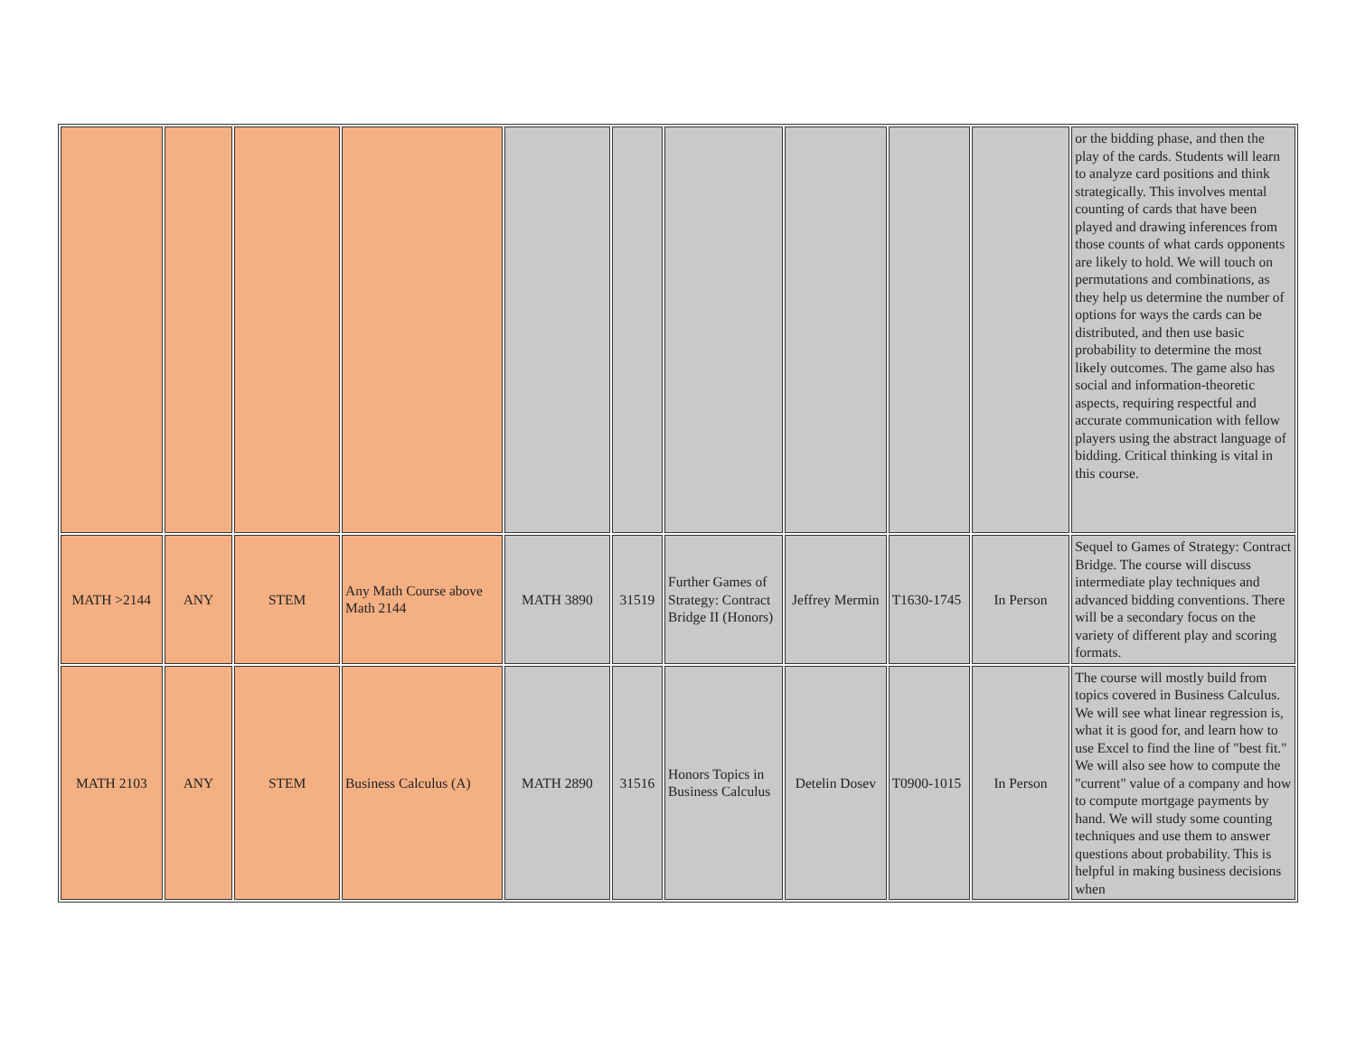| | | | | | | | | | | or the bidding phase, and then the play of the cards. Students will learn to analyze card positions and think strategically. This involves mental counting of cards that have been played and drawing inferences from those counts of what cards opponents are likely to hold. We will touch on permutations and combinations, as they help us determine the number of options for ways the cards can be distributed, and then use basic probability to determine the most likely outcomes. The game also has social and information-theoretic aspects, requiring respectful and accurate communication with fellow players using the abstract language of bidding. Critical thinking is vital in this course. |
| MATH >2144 | ANY | STEM | Any Math Course above Math 2144 | MATH 3890 | 31519 | Further Games of Strategy: Contract Bridge II (Honors) | Jeffrey Mermin | T1630-1745 | In Person | Sequel to Games of Strategy: Contract Bridge. The course will discuss intermediate play techniques and advanced bidding conventions. There will be a secondary focus on the variety of different play and scoring formats. |
| MATH 2103 | ANY | STEM | Business Calculus (A) | MATH 2890 | 31516 | Honors Topics in Business Calculus | Detelin Dosev | T0900-1015 | In Person | The course will mostly build from topics covered in Business Calculus. We will see what linear regression is, what it is good for, and learn how to use Excel to find the line of "best fit." We will also see how to compute the "current" value of a company and how to compute mortgage payments by hand. We will study some counting techniques and use them to answer questions about probability. This is helpful in making business decisions when |